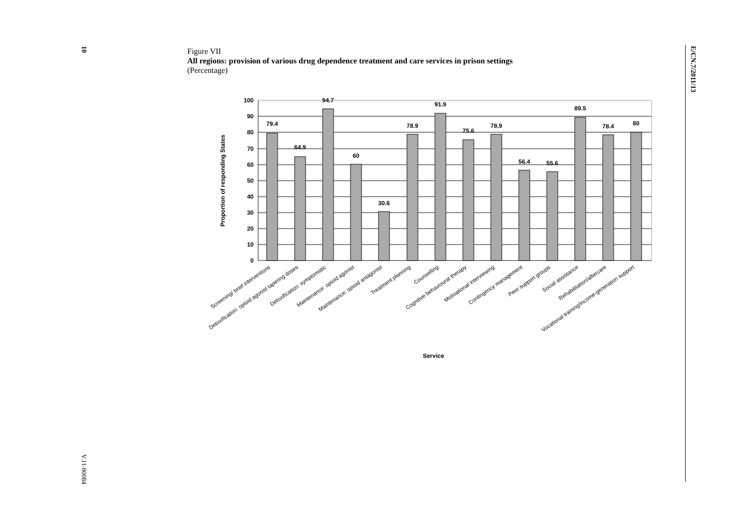10
Figure VII
All regions: provision of various drug dependence treatment and care services in prison settings
(Percentage)
E/CN.7/2011/13
V.11-80084
100
90
80
70
60
50
40
30
20
10
0
79.4
64.9
94.7
60
30.6
78.9
91.9
75.6
78.9
56.4
55.6
89.5
78.4
80
Proportion of responding States
Service
Screening/ brief interventions
Detoxification: opioid agonist tapering doses
Detoxification: symptomatic
Maintenance: opioid agonist
Maintenance: opioid antagonist
Treatment planning
Counselling
Cognitive behavioural therapy
Motivational interviewing
Contingency management
Peer support groups
Social assistance
Rehabilitation/aftercare
Vocational training/income-generation support